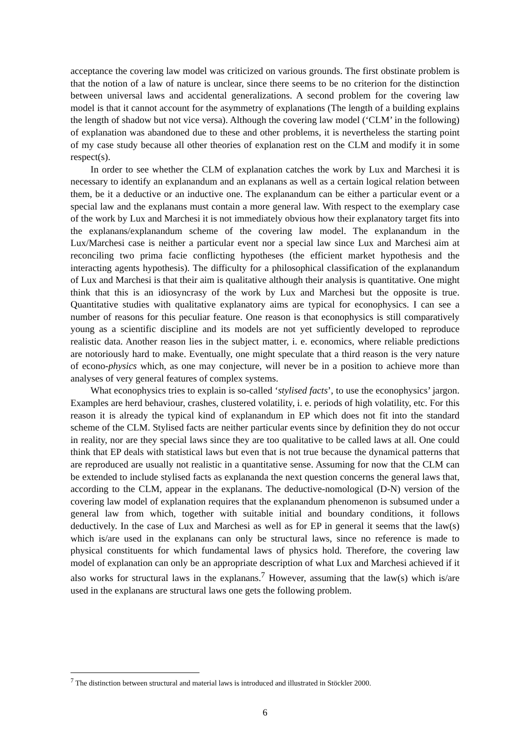acceptance the covering law model was criticized on various grounds. The first obstinate problem is that the notion of a law of nature is unclear, since there seems to be no criterion for the distinction between universal laws and accidental generalizations. A second problem for the covering law model is that it cannot account for the asymmetry of explanations (The length of a building explains the length of shadow but not vice versa). Although the covering law model (‘CLM’ in the following) of explanation was abandoned due to these and other problems, it is nevertheless the starting point of my case study because all other theories of explanation rest on the CLM and modify it in some respect(s).
In order to see whether the CLM of explanation catches the work by Lux and Marchesi it is necessary to identify an explanandum and an explanans as well as a certain logical relation between them, be it a deductive or an inductive one. The explanandum can be either a particular event or a special law and the explanans must contain a more general law. With respect to the exemplary case of the work by Lux and Marchesi it is not immediately obvious how their explanatory target fits into the explanans/explanandum scheme of the covering law model. The explanandum in the Lux/Marchesi case is neither a particular event nor a special law since Lux and Marchesi aim at reconciling two prima facie conflicting hypotheses (the efficient market hypothesis and the interacting agents hypothesis). The difficulty for a philosophical classification of the explanandum of Lux and Marchesi is that their aim is qualitative although their analysis is quantitative. One might think that this is an idiosyncrasy of the work by Lux and Marchesi but the opposite is true. Quantitative studies with qualitative explanatory aims are typical for econophysics. I can see a number of reasons for this peculiar feature. One reason is that econophysics is still comparatively young as a scientific discipline and its models are not yet sufficiently developed to reproduce realistic data. Another reason lies in the subject matter, i. e. economics, where reliable predictions are notoriously hard to make. Eventually, one might speculate that a third reason is the very nature of econo-physics which, as one may conjecture, will never be in a position to achieve more than analyses of very general features of complex systems.
What econophysics tries to explain is so-called ‘stylised facts’, to use the econophysics’ jargon. Examples are herd behaviour, crashes, clustered volatility, i. e. periods of high volatility, etc. For this reason it is already the typical kind of explanandum in EP which does not fit into the standard scheme of the CLM. Stylised facts are neither particular events since by definition they do not occur in reality, nor are they special laws since they are too qualitative to be called laws at all. One could think that EP deals with statistical laws but even that is not true because the dynamical patterns that are reproduced are usually not realistic in a quantitative sense. Assuming for now that the CLM can be extended to include stylised facts as explananda the next question concerns the general laws that, according to the CLM, appear in the explanans. The deductive-nomological (D-N) version of the covering law model of explanation requires that the explanandum phenomenon is subsumed under a general law from which, together with suitable initial and boundary conditions, it follows deductively. In the case of Lux and Marchesi as well as for EP in general it seems that the law(s) which is/are used in the explanans can only be structural laws, since no reference is made to physical constituents for which fundamental laws of physics hold. Therefore, the covering law model of explanation can only be an appropriate description of what Lux and Marchesi achieved if it also works for structural laws in the explanans.<sup>7</sup> However, assuming that the law(s) which is/are used in the explanans are structural laws one gets the following problem.
<sup>7</sup> The distinction between structural and material laws is introduced and illustrated in Stöckler 2000.
6